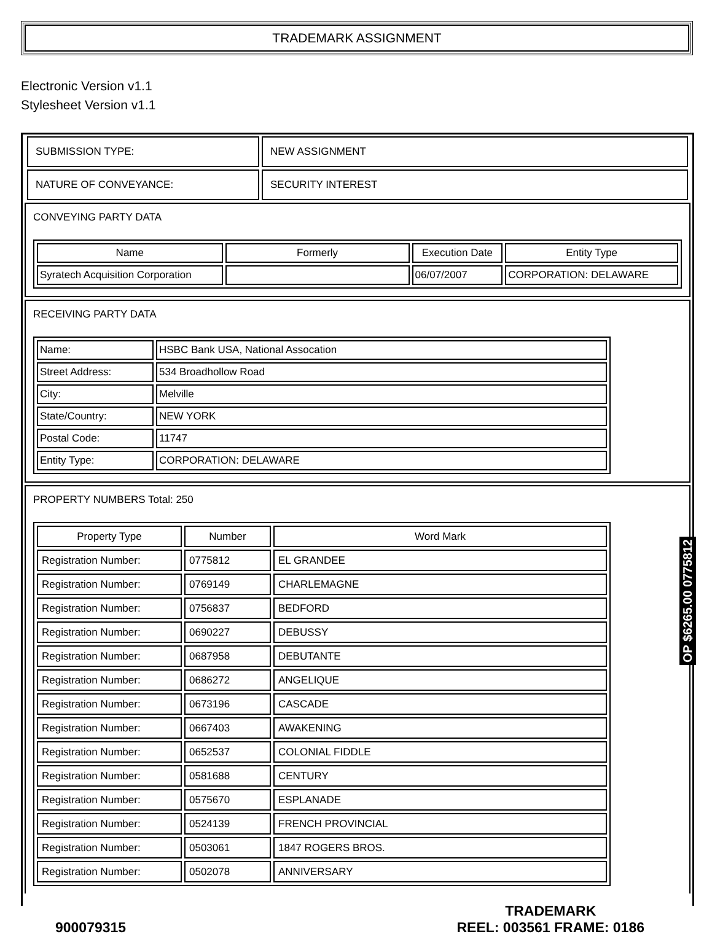TRADEMARK ASSIGNMENT
Electronic Version v1.1
Stylesheet Version v1.1
| SUBMISSION TYPE: | NEW ASSIGNMENT |
| NATURE OF CONVEYANCE: | SECURITY INTEREST |
CONVEYING PARTY DATA
| Name | Formerly | Execution Date | Entity Type |
| --- | --- | --- | --- |
| Syratech Acquisition Corporation | | 06/07/2007 | CORPORATION: DELAWARE |
RECEIVING PARTY DATA
| Name: | HSBC Bank USA, National Assocation |
| Street Address: | 534 Broadhollow Road |
| City: | Melville |
| State/Country: | NEW YORK |
| Postal Code: | 11747 |
| Entity Type: | CORPORATION: DELAWARE |
PROPERTY NUMBERS Total: 250
| Property Type | Number | Word Mark |
| --- | --- | --- |
| Registration Number: | 0775812 | EL GRANDEE |
| Registration Number: | 0769149 | CHARLEMAGNE |
| Registration Number: | 0756837 | BEDFORD |
| Registration Number: | 0690227 | DEBUSSY |
| Registration Number: | 0687958 | DEBUTANTE |
| Registration Number: | 0686272 | ANGELIQUE |
| Registration Number: | 0673196 | CASCADE |
| Registration Number: | 0667403 | AWAKENING |
| Registration Number: | 0652537 | COLONIAL FIDDLE |
| Registration Number: | 0581688 | CENTURY |
| Registration Number: | 0575670 | ESPLANADE |
| Registration Number: | 0524139 | FRENCH PROVINCIAL |
| Registration Number: | 0503061 | 1847 ROGERS BROS. |
| Registration Number: | 0502078 | ANNIVERSARY |
OP $6265.00 0775812
900079315
TRADEMARK
REEL: 003561 FRAME: 0186